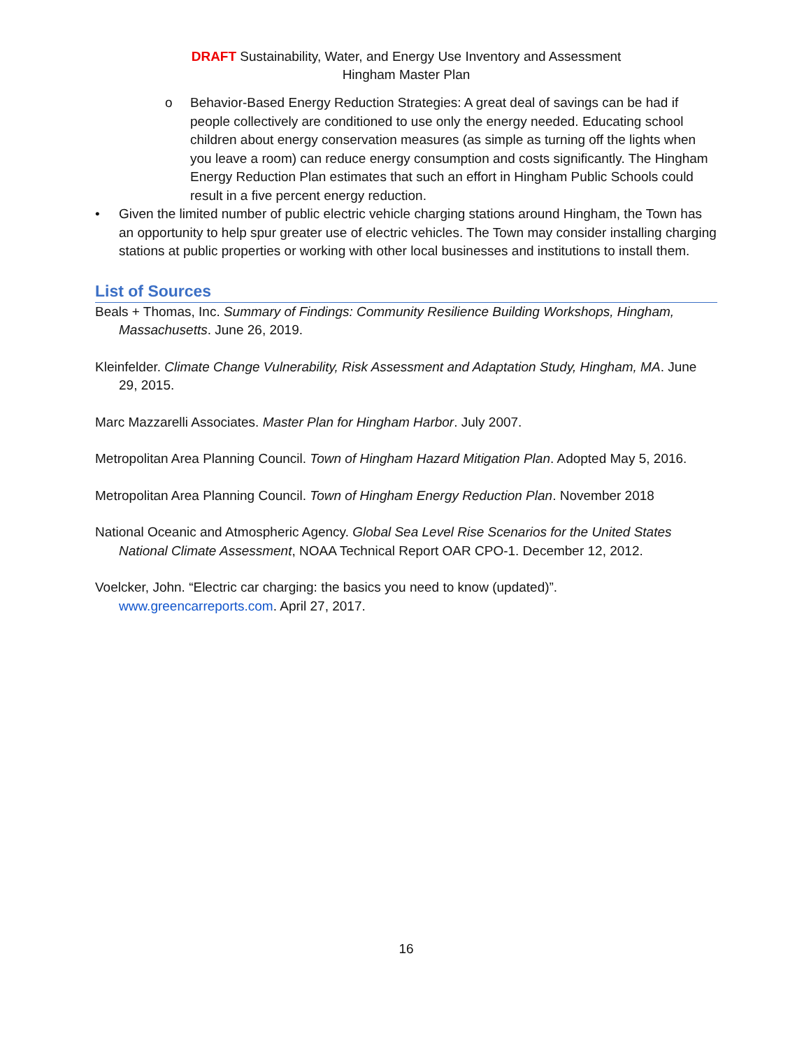DRAFT Sustainability, Water, and Energy Use Inventory and Assessment
Hingham Master Plan
o Behavior-Based Energy Reduction Strategies: A great deal of savings can be had if people collectively are conditioned to use only the energy needed. Educating school children about energy conservation measures (as simple as turning off the lights when you leave a room) can reduce energy consumption and costs significantly. The Hingham Energy Reduction Plan estimates that such an effort in Hingham Public Schools could result in a five percent energy reduction.
• Given the limited number of public electric vehicle charging stations around Hingham, the Town has an opportunity to help spur greater use of electric vehicles. The Town may consider installing charging stations at public properties or working with other local businesses and institutions to install them.
List of Sources
Beals + Thomas, Inc. Summary of Findings: Community Resilience Building Workshops, Hingham, Massachusetts. June 26, 2019.
Kleinfelder. Climate Change Vulnerability, Risk Assessment and Adaptation Study, Hingham, MA. June 29, 2015.
Marc Mazzarelli Associates. Master Plan for Hingham Harbor. July 2007.
Metropolitan Area Planning Council. Town of Hingham Hazard Mitigation Plan. Adopted May 5, 2016.
Metropolitan Area Planning Council. Town of Hingham Energy Reduction Plan. November 2018
National Oceanic and Atmospheric Agency. Global Sea Level Rise Scenarios for the United States National Climate Assessment, NOAA Technical Report OAR CPO-1. December 12, 2012.
Voelcker, John. “Electric car charging: the basics you need to know (updated)”. www.greencarreports.com. April 27, 2017.
16